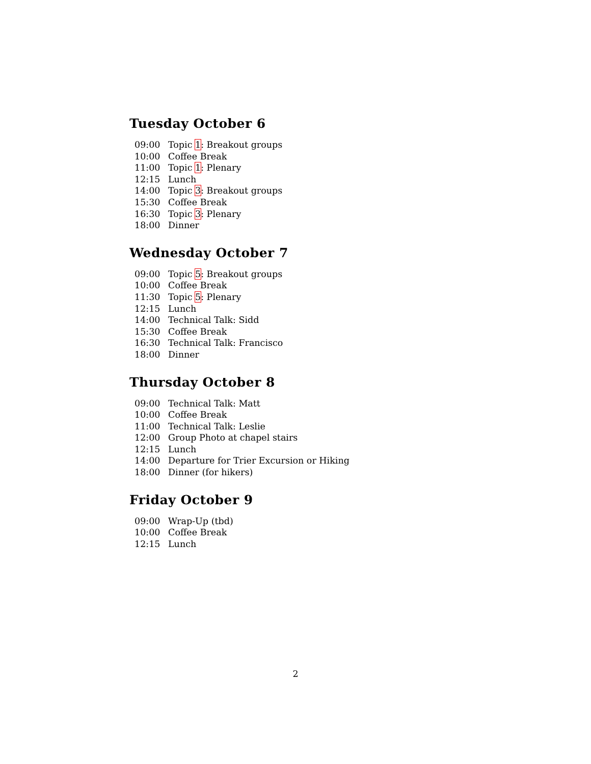Tuesday October 6
| 09:00 | Topic 1 : Breakout groups |
| 10:00 | Coffee Break |
| 11:00 | Topic 1 : Plenary |
| 12:15 | Lunch |
| 14:00 | Topic 3 : Breakout groups |
| 15:30 | Coffee Break |
| 16:30 | Topic 3 : Plenary |
| 18:00 | Dinner |
Wednesday October 7
| 09:00 | Topic 5 : Breakout groups |
| 10:00 | Coffee Break |
| 11:30 | Topic 5 : Plenary |
| 12:15 | Lunch |
| 14:00 | Technical Talk: Sidd |
| 15:30 | Coffee Break |
| 16:30 | Technical Talk: Francisco |
| 18:00 | Dinner |
Thursday October 8
| 09:00 | Technical Talk: Matt |
| 10:00 | Coffee Break |
| 11:00 | Technical Talk: Leslie |
| 12:00 | Group Photo at chapel stairs |
| 12:15 | Lunch |
| 14:00 | Departure for Trier Excursion or Hiking |
| 18:00 | Dinner (for hikers) |
Friday October 9
| 09:00 | Wrap-Up (tbd) |
| 10:00 | Coffee Break |
| 12:15 | Lunch |
2